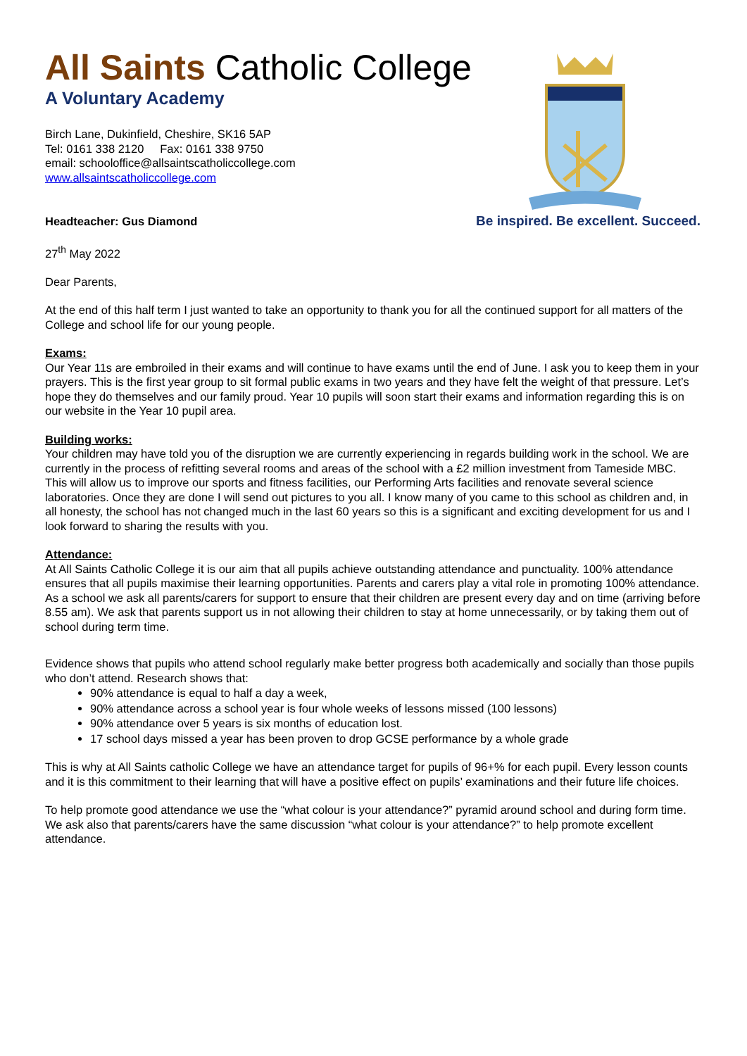All Saints Catholic College
A Voluntary Academy
Birch Lane, Dukinfield, Cheshire, SK16 5AP
Tel: 0161 338 2120 Fax: 0161 338 9750
email: schooloffice@allsaintscatholiccollege.com
www.allsaintscatholiccollege.com
Headteacher: Gus Diamond Be inspired. Be excellent. Succeed.
27<sup>th</sup> May 2022
Dear Parents,
At the end of this half term I just wanted to take an opportunity to thank you for all the continued support for all matters of the College and school life for our young people.
Exams:
Our Year 11s are embroiled in their exams and will continue to have exams until the end of June. I ask you to keep them in your prayers. This is the first year group to sit formal public exams in two years and they have felt the weight of that pressure. Let’s hope they do themselves and our family proud. Year 10 pupils will soon start their exams and information regarding this is on our website in the Year 10 pupil area.
Building works:
Your children may have told you of the disruption we are currently experiencing in regards building work in the school. We are currently in the process of refitting several rooms and areas of the school with a £2 million investment from Tameside MBC. This will allow us to improve our sports and fitness facilities, our Performing Arts facilities and renovate several science laboratories. Once they are done I will send out pictures to you all. I know many of you came to this school as children and, in all honesty, the school has not changed much in the last 60 years so this is a significant and exciting development for us and I look forward to sharing the results with you.
Attendance:
At All Saints Catholic College it is our aim that all pupils achieve outstanding attendance and punctuality. 100% attendance ensures that all pupils maximise their learning opportunities. Parents and carers play a vital role in promoting 100% attendance. As a school we ask all parents/carers for support to ensure that their children are present every day and on time (arriving before 8.55 am). We ask that parents support us in not allowing their children to stay at home unnecessarily, or by taking them out of school during term time.
Evidence shows that pupils who attend school regularly make better progress both academically and socially than those pupils who don’t attend. Research shows that:
90% attendance is equal to half a day a week,
90% attendance across a school year is four whole weeks of lessons missed (100 lessons)
90% attendance over 5 years is six months of education lost.
17 school days missed a year has been proven to drop GCSE performance by a whole grade
This is why at All Saints catholic College we have an attendance target for pupils of 96+% for each pupil. Every lesson counts and it is this commitment to their learning that will have a positive effect on pupils’ examinations and their future life choices.
To help promote good attendance we use the “what colour is your attendance?” pyramid around school and during form time. We ask also that parents/carers have the same discussion “what colour is your attendance?” to help promote excellent attendance.